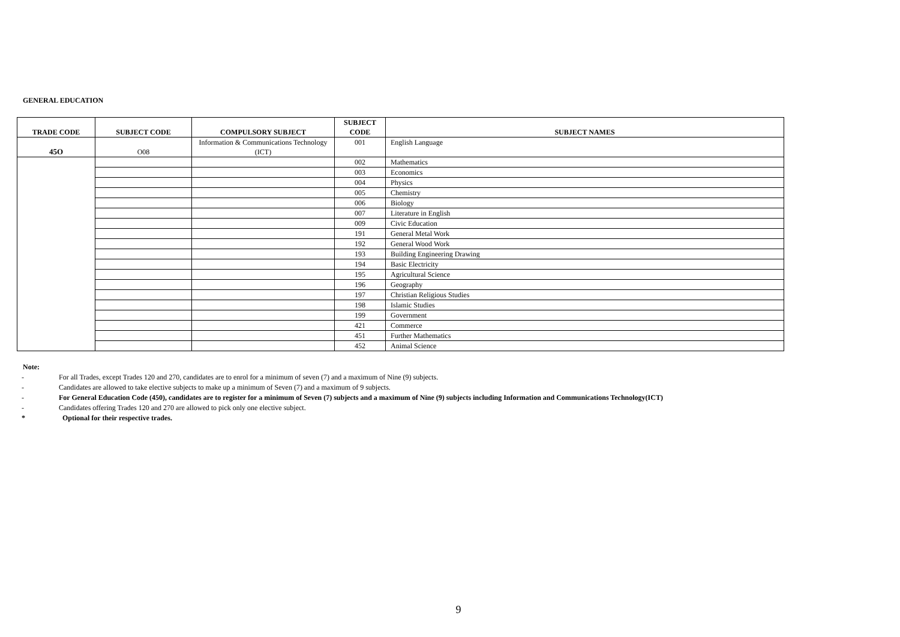GENERAL EDUCATION
| TRADE CODE | SUBJECT CODE | COMPULSORY SUBJECT | SUBJECT CODE | SUBJECT NAMES |
| --- | --- | --- | --- | --- |
| 45O | O08 | Information & Communications Technology (ICT) | 001 | English Language |
| | | | 002 | Mathematics |
| | | | 003 | Economics |
| | | | 004 | Physics |
| | | | 005 | Chemistry |
| | | | 006 | Biology |
| | | | 007 | Literature in English |
| | | | 009 | Civic Education |
| | | | 191 | General Metal Work |
| | | | 192 | General Wood Work |
| | | | 193 | Building Engineering Drawing |
| | | | 194 | Basic Electricity |
| | | | 195 | Agricultural Science |
| | | | 196 | Geography |
| | | | 197 | Christian Religious Studies |
| | | | 198 | Islamic Studies |
| | | | 199 | Government |
| | | | 421 | Commerce |
| | | | 451 | Further Mathematics |
| | | | 452 | Animal Science |
Note:
- For all Trades, except Trades 120 and 270, candidates are to enrol for a minimum of seven (7) and a maximum of Nine (9) subjects.
- Candidates are allowed to take elective subjects to make up a minimum of Seven (7) and a maximum of 9 subjects.
- For General Education Code (450), candidates are to register for a minimum of Seven (7) subjects and a maximum of Nine (9) subjects including Information and Communications Technology(ICT)
- Candidates offering Trades 120 and 270 are allowed to pick only one elective subject.
* Optional for their respective trades.
9